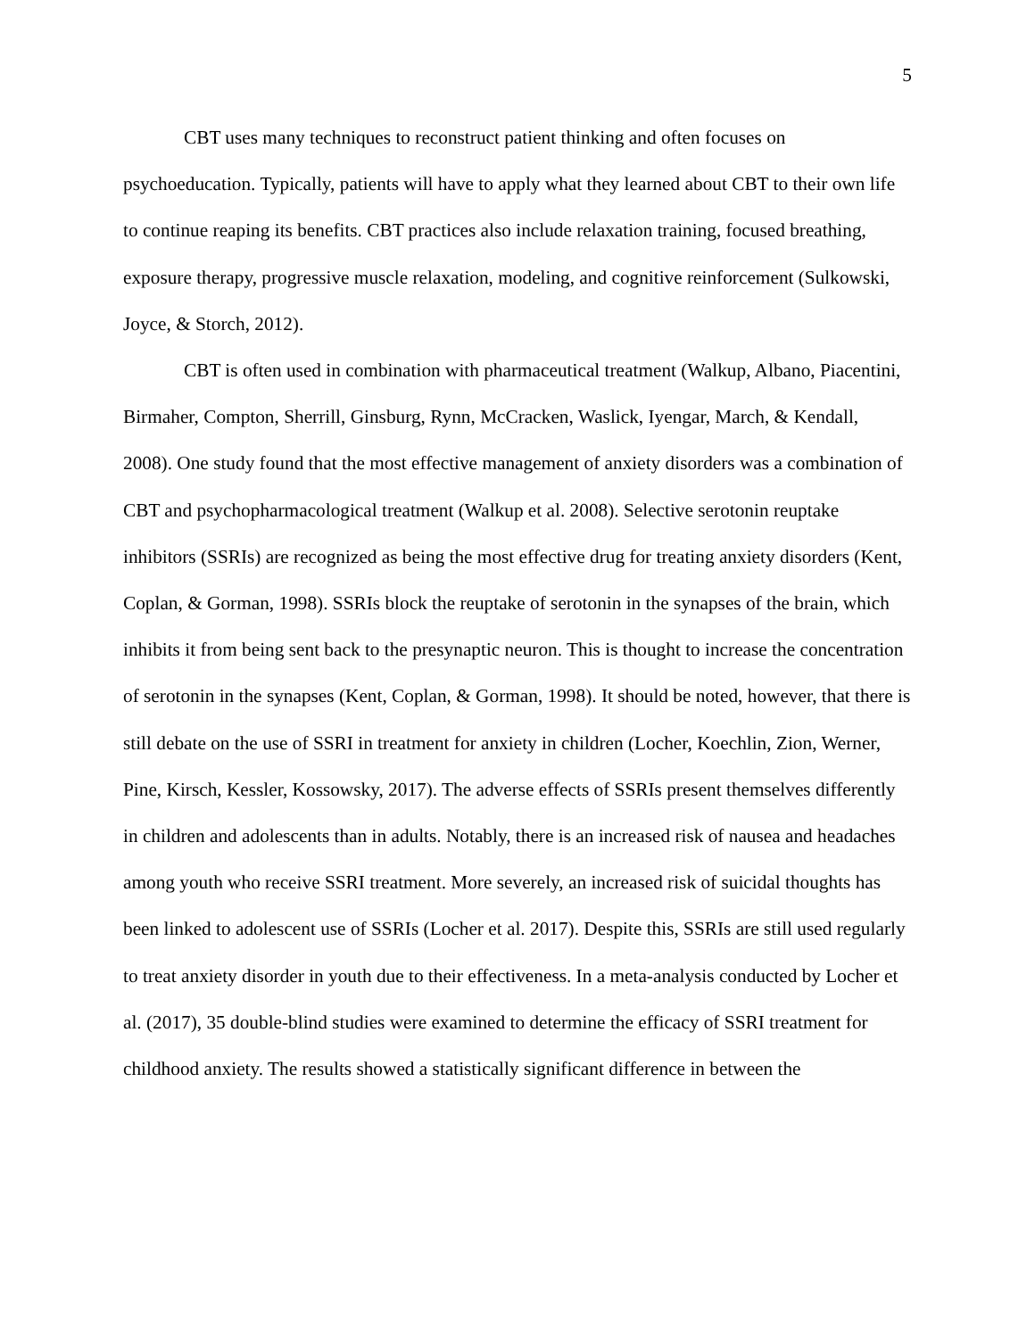5
CBT uses many techniques to reconstruct patient thinking and often focuses on psychoeducation. Typically, patients will have to apply what they learned about CBT to their own life to continue reaping its benefits. CBT practices also include relaxation training, focused breathing, exposure therapy, progressive muscle relaxation, modeling, and cognitive reinforcement (Sulkowski, Joyce, & Storch, 2012).
CBT is often used in combination with pharmaceutical treatment (Walkup, Albano, Piacentini, Birmaher, Compton, Sherrill, Ginsburg, Rynn, McCracken, Waslick, Iyengar, March, & Kendall, 2008). One study found that the most effective management of anxiety disorders was a combination of CBT and psychopharmacological treatment (Walkup et al. 2008). Selective serotonin reuptake inhibitors (SSRIs) are recognized as being the most effective drug for treating anxiety disorders (Kent, Coplan, & Gorman, 1998). SSRIs block the reuptake of serotonin in the synapses of the brain, which inhibits it from being sent back to the presynaptic neuron. This is thought to increase the concentration of serotonin in the synapses (Kent, Coplan, & Gorman, 1998). It should be noted, however, that there is still debate on the use of SSRI in treatment for anxiety in children (Locher, Koechlin, Zion, Werner, Pine, Kirsch, Kessler, Kossowsky, 2017). The adverse effects of SSRIs present themselves differently in children and adolescents than in adults. Notably, there is an increased risk of nausea and headaches among youth who receive SSRI treatment. More severely, an increased risk of suicidal thoughts has been linked to adolescent use of SSRIs (Locher et al. 2017). Despite this, SSRIs are still used regularly to treat anxiety disorder in youth due to their effectiveness. In a meta-analysis conducted by Locher et al. (2017), 35 double-blind studies were examined to determine the efficacy of SSRI treatment for childhood anxiety. The results showed a statistically significant difference in between the